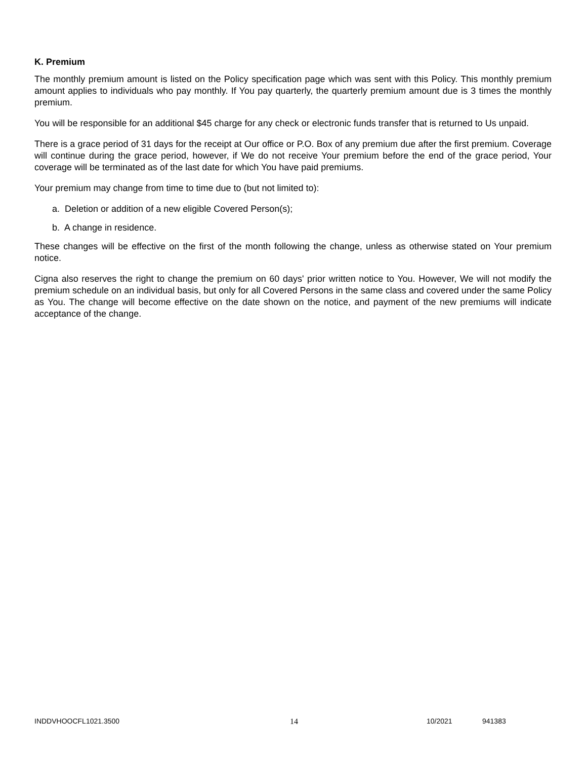K. Premium
The monthly premium amount is listed on the Policy specification page which was sent with this Policy. This monthly premium amount applies to individuals who pay monthly. If You pay quarterly, the quarterly premium amount due is 3 times the monthly premium.
You will be responsible for an additional $45 charge for any check or electronic funds transfer that is returned to Us unpaid.
There is a grace period of 31 days for the receipt at Our office or P.O. Box of any premium due after the first premium. Coverage will continue during the grace period, however, if We do not receive Your premium before the end of the grace period, Your coverage will be terminated as of the last date for which You have paid premiums.
Your premium may change from time to time due to (but not limited to):
a. Deletion or addition of a new eligible Covered Person(s);
b. A change in residence.
These changes will be effective on the first of the month following the change, unless as otherwise stated on Your premium notice.
Cigna also reserves the right to change the premium on 60 days' prior written notice to You. However, We will not modify the premium schedule on an individual basis, but only for all Covered Persons in the same class and covered under the same Policy as You. The change will become effective on the date shown on the notice, and payment of the new premiums will indicate acceptance of the change.
INDDVHOOCFL1021.3500 14 10/2021 941383